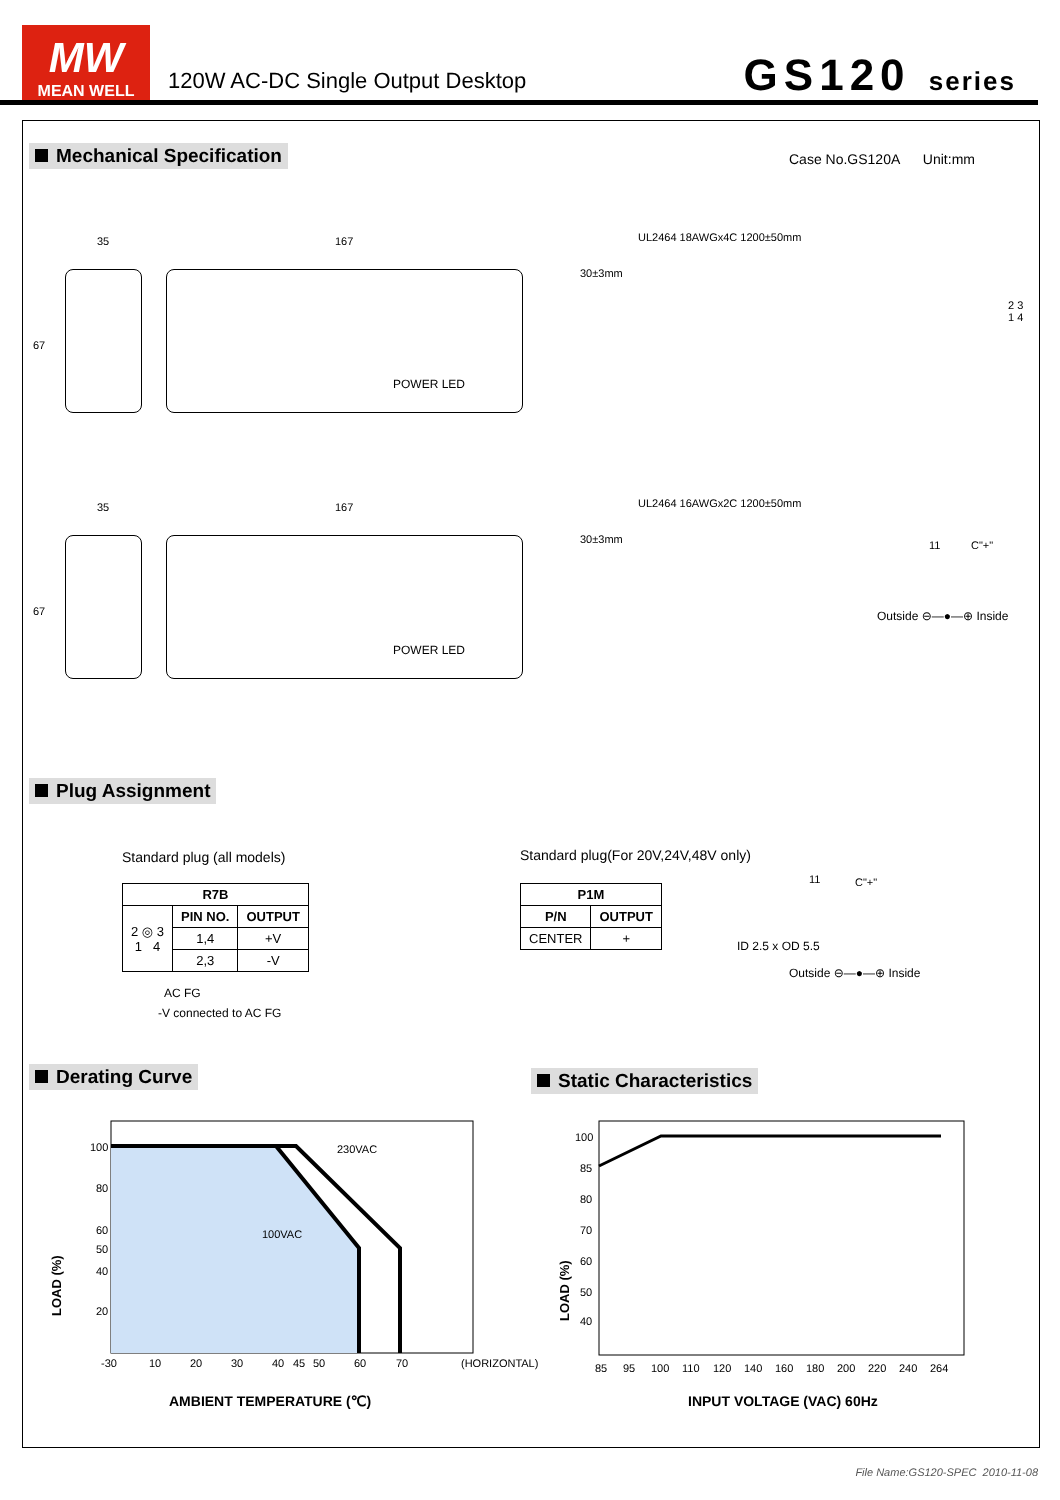MW
MEAN WELL
120W AC-DC Single Output Desktop
GS120 series
Mechanical Specification Case No.GS120A Unit:mm
35 167 UL2464 18AWGx4C 1200±50mm
30±3mm
2 3
1 4
POWER LED
67
35 167 UL2464 16AWGx2C 1200±50mm
30±3mm 11 C"+"
Outside ⊖—●—⊕ Inside
POWER LED
67
Plug Assignment
Standard plug (all models)
| R7B | | |
| --- | --- | --- |
| 2 ◎ 3 1 4 | PIN NO. | OUTPUT |
| | 1,4 | +V |
| | 2,3 | -V |
AC FG
-V connected to AC FG
Standard plug(For 20V,24V,48V only)
| P1M | |
| --- | --- |
| P/N | OUTPUT |
| CENTER | + |
11 C"+"
ID 2.5 x OD 5.5
Outside ⊖—●—⊕ Inside
Derating Curve Static Characteristics
100
80
60
50
40
20
230VAC
100VAC
-30
10
20
30
40
45
50
60
70
(HORIZONTAL)
LOAD (%)
AMBIENT TEMPERATURE (℃)
100
85
80
70
60
50
40
85
95
100
110
120
140
160
180
200
220
240
264
LOAD (%)
INPUT VOLTAGE (VAC) 60Hz
File Name:GS120-SPEC 2010-11-08